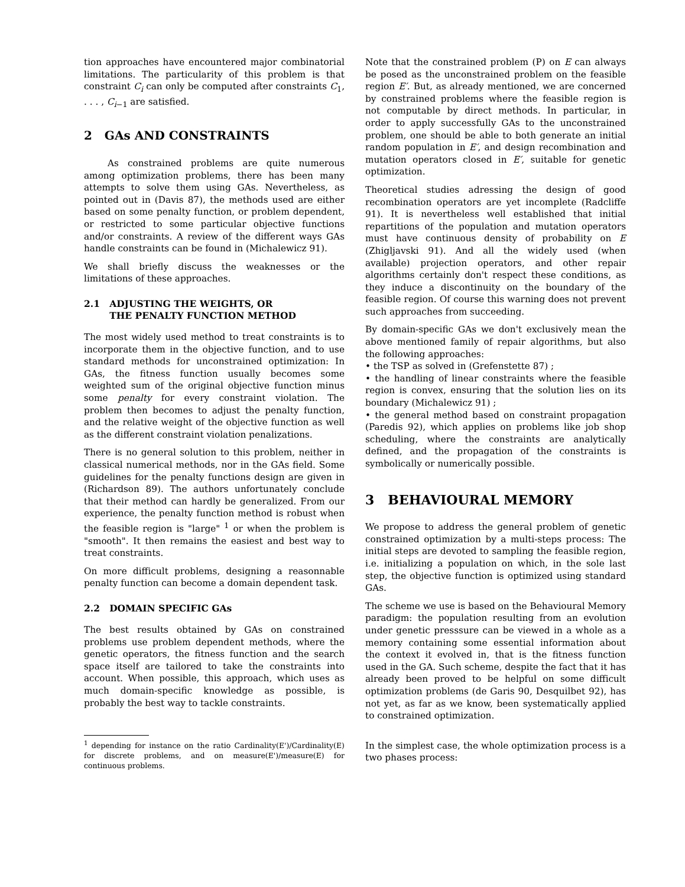tion approaches have encountered major combinatorial limitations. The particularity of this problem is that constraint C<sub>i</sub> can only be computed after constraints C<sub>1</sub>, . . . , C<sub>i−1</sub> are satisfied.
2 GAs AND CONSTRAINTS
As constrained problems are quite numerous among optimization problems, there has been many attempts to solve them using GAs. Nevertheless, as pointed out in (Davis 87), the methods used are either based on some penalty function, or problem dependent, or restricted to some particular objective functions and/or constraints. A review of the different ways GAs handle constraints can be found in (Michalewicz 91).
We shall briefly discuss the weaknesses or the limitations of these approaches.
2.1 ADJUSTING THE WEIGHTS, OR
THE PENALTY FUNCTION METHOD
The most widely used method to treat constraints is to incorporate them in the objective function, and to use standard methods for unconstrained optimization: In GAs, the fitness function usually becomes some weighted sum of the original objective function minus some penalty for every constraint violation. The problem then becomes to adjust the penalty function, and the relative weight of the objective function as well as the different constraint violation penalizations.
There is no general solution to this problem, neither in classical numerical methods, nor in the GAs field. Some guidelines for the penalty functions design are given in (Richardson 89). The authors unfortunately conclude that their method can hardly be generalized. From our experience, the penalty function method is robust when the feasible region is "large" <sup>1</sup> or when the problem is "smooth". It then remains the easiest and best way to treat constraints.
On more difficult problems, designing a reasonnable penalty function can become a domain dependent task.
2.2 DOMAIN SPECIFIC GAs
The best results obtained by GAs on constrained problems use problem dependent methods, where the genetic operators, the fitness function and the search space itself are tailored to take the constraints into account. When possible, this approach, which uses as much domain-specific knowledge as possible, is probably the best way to tackle constraints.
<sup>1</sup> depending for instance on the ratio Cardinality(E')/Cardinality(E) for discrete problems, and on measure(E')/measure(E) for continuous problems.
Note that the constrained problem (P) on E can always be posed as the unconstrained problem on the feasible region E′. But, as already mentioned, we are concerned by constrained problems where the feasible region is not computable by direct methods. In particular, in order to apply successfully GAs to the unconstrained problem, one should be able to both generate an initial random population in E′, and design recombination and mutation operators closed in E′, suitable for genetic optimization.
Theoretical studies adressing the design of good recombination operators are yet incomplete (Radcliffe 91). It is nevertheless well established that initial repartitions of the population and mutation operators must have continuous density of probability on E (Zhigljavski 91). And all the widely used (when available) projection operators, and other repair algorithms certainly don't respect these conditions, as they induce a discontinuity on the boundary of the feasible region. Of course this warning does not prevent such approaches from succeeding.
By domain-specific GAs we don't exclusively mean the above mentioned family of repair algorithms, but also the following approaches:
• the TSP as solved in (Grefenstette 87) ;
• the handling of linear constraints where the feasible region is convex, ensuring that the solution lies on its boundary (Michalewicz 91) ;
• the general method based on constraint propagation (Paredis 92), which applies on problems like job shop scheduling, where the constraints are analytically defined, and the propagation of the constraints is symbolically or numerically possible.
3 BEHAVIOURAL MEMORY
We propose to address the general problem of genetic constrained optimization by a multi-steps process: The initial steps are devoted to sampling the feasible region, i.e. initializing a population on which, in the sole last step, the objective function is optimized using standard GAs.
The scheme we use is based on the Behavioural Memory paradigm: the population resulting from an evolution under genetic presssure can be viewed in a whole as a memory containing some essential information about the context it evolved in, that is the fitness function used in the GA. Such scheme, despite the fact that it has already been proved to be helpful on some difficult optimization problems (de Garis 90, Desquilbet 92), has not yet, as far as we know, been systematically applied to constrained optimization.
In the simplest case, the whole optimization process is a two phases process: